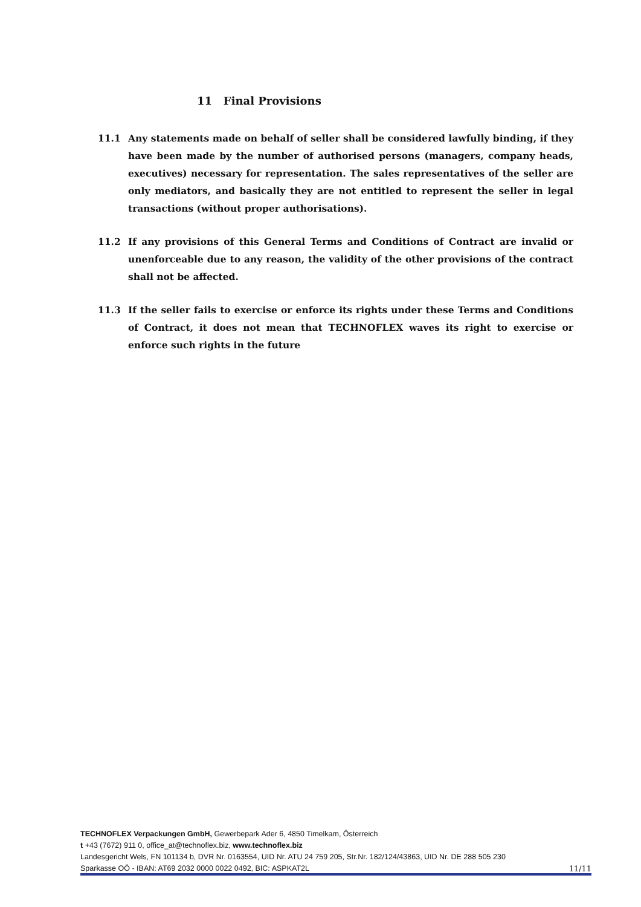11 Final Provisions
11.1 Any statements made on behalf of seller shall be considered lawfully binding, if they have been made by the number of authorised persons (managers, company heads, executives) necessary for representation. The sales representatives of the seller are only mediators, and basically they are not entitled to represent the seller in legal transactions (without proper authorisations).
11.2 If any provisions of this General Terms and Conditions of Contract are invalid or unenforceable due to any reason, the validity of the other provisions of the contract shall not be affected.
11.3 If the seller fails to exercise or enforce its rights under these Terms and Conditions of Contract, it does not mean that TECHNOFLEX waves its right to exercise or enforce such rights in the future
TECHNOFLEX Verpackungen GmbH, Gewerbepark Ader 6, 4850 Timelkam, Österreich
t +43 (7672) 911 0, office_at@technoflex.biz, www.technoflex.biz
Landesgericht Wels, FN 101134 b, DVR Nr. 0163554, UID Nr. ATU 24 759 205, Str.Nr. 182/124/43863, UID Nr. DE 288 505 230
Sparkasse OÖ - IBAN: AT69 2032 0000 0022 0492, BIC: ASPKAT2L
11/11